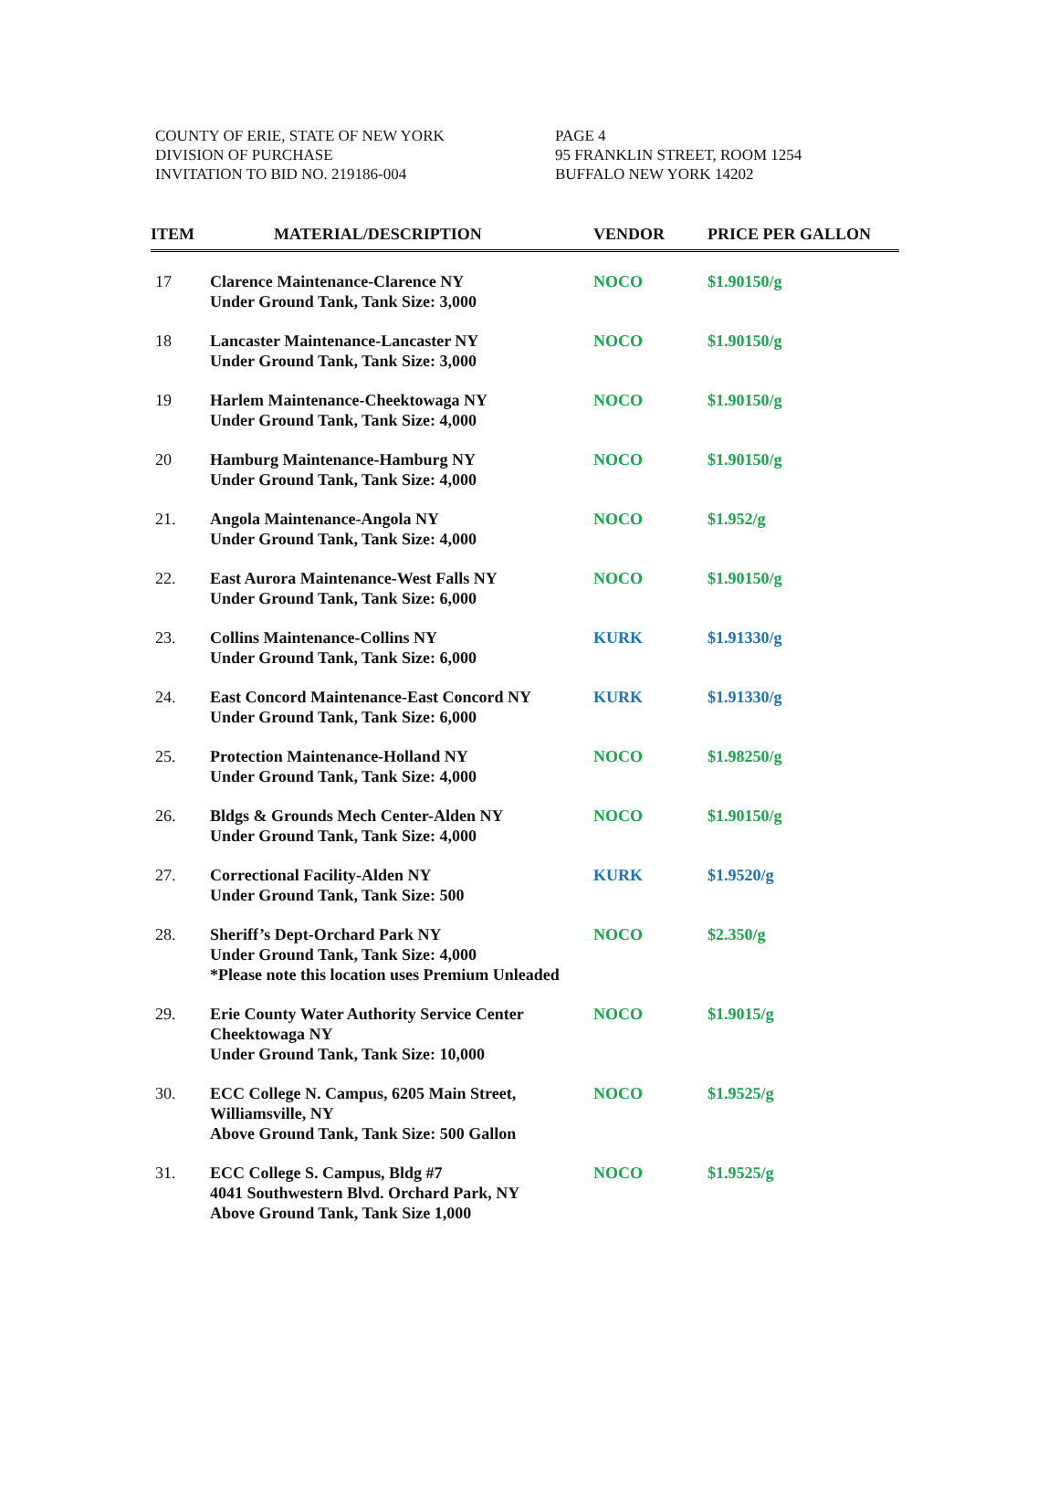COUNTY OF ERIE, STATE OF NEW YORK
DIVISION OF PURCHASE
INVITATION TO BID NO. 219186-004
PAGE 4
95 FRANKLIN STREET, ROOM 1254
BUFFALO NEW YORK 14202
| ITEM | MATERIAL/DESCRIPTION | VENDOR | PRICE PER GALLON |
| --- | --- | --- | --- |
| 17 | Clarence Maintenance-Clarence NY Under Ground Tank, Tank Size: 3,000 | NOCO | $1.90150/g |
| 18 | Lancaster Maintenance-Lancaster NY Under Ground Tank, Tank Size: 3,000 | NOCO | $1.90150/g |
| 19 | Harlem Maintenance-Cheektowaga NY Under Ground Tank, Tank Size: 4,000 | NOCO | $1.90150/g |
| 20 | Hamburg Maintenance-Hamburg NY Under Ground Tank, Tank Size: 4,000 | NOCO | $1.90150/g |
| 21. | Angola Maintenance-Angola NY Under Ground Tank, Tank Size: 4,000 | NOCO | $1.952/g |
| 22. | East Aurora Maintenance-West Falls NY Under Ground Tank, Tank Size: 6,000 | NOCO | $1.90150/g |
| 23. | Collins Maintenance-Collins NY Under Ground Tank, Tank Size: 6,000 | KURK | $1.91330/g |
| 24. | East Concord Maintenance-East Concord NY Under Ground Tank, Tank Size: 6,000 | KURK | $1.91330/g |
| 25. | Protection Maintenance-Holland NY Under Ground Tank, Tank Size: 4,000 | NOCO | $1.98250/g |
| 26. | Bldgs & Grounds Mech Center-Alden NY Under Ground Tank, Tank Size: 4,000 | NOCO | $1.90150/g |
| 27. | Correctional Facility-Alden NY Under Ground Tank, Tank Size: 500 | KURK | $1.9520/g |
| 28. | Sheriff’s Dept-Orchard Park NY Under Ground Tank, Tank Size: 4,000 *Please note this location uses Premium Unleaded | NOCO | $2.350/g |
| 29. | Erie County Water Authority Service Center Cheektowaga NY Under Ground Tank, Tank Size: 10,000 | NOCO | $1.9015/g |
| 30. | ECC College N. Campus, 6205 Main Street, Williamsville, NY Above Ground Tank, Tank Size: 500 Gallon | NOCO | $1.9525/g |
| 31. | ECC College S. Campus, Bldg #7 4041 Southwestern Blvd. Orchard Park, NY Above Ground Tank, Tank Size 1,000 | NOCO | $1.9525/g |